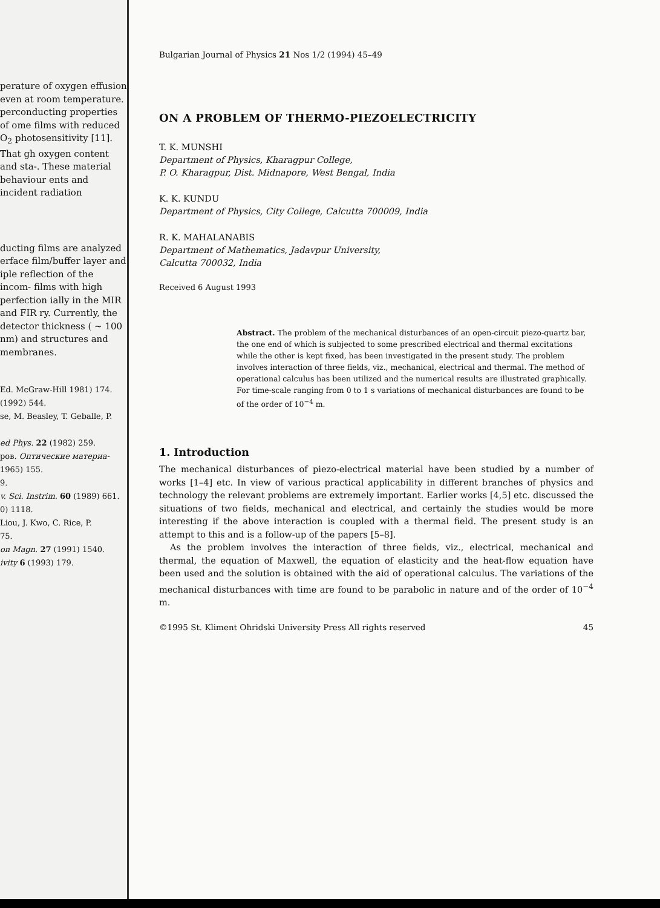perature of oxygen effusion even at room temperature. perconducting properties of ome films with reduced O<sub>2</sub> photosensitivity [11]. That gh oxygen content and sta-. These material behaviour ents and incident radiation
ducting films are analyzed erface film/buffer layer and iple reflection of the incom- films with high perfection ially in the MIR and FIR ry. Currently, the detector thickness ( ~ 100 nm) and structures and membranes.
Ed. McGraw-Hill 1981) 174.
(1992) 544.
se, M. Beasley, T. Geballe, P.
ed Phys. 22 (1982) 259.
ров. Оптические материа-
1965) 155.
9.
v. Sci. Instrim. 60 (1989) 661.
0) 1118.
Liou, J. Kwo, C. Rice, P.
75.
on Magn. 27 (1991) 1540.
ivity 6 (1993) 179.
Bulgarian Journal of Physics 21 Nos 1/2 (1994) 45–49
ON A PROBLEM OF THERMO-PIEZOELECTRICITY
T. K. MUNSHI
Department of Physics, Kharagpur College,
P. O. Kharagpur, Dist. Midnapore, West Bengal, India
K. K. KUNDU
Department of Physics, City College, Calcutta 700009, India
R. K. MAHALANABIS
Department of Mathematics, Jadavpur University,
Calcutta 700032, India
Received 6 August 1993
Abstract. The problem of the mechanical disturbances of an open-circuit piezo-quartz bar, the one end of which is subjected to some prescribed electrical and thermal excitations while the other is kept fixed, has been investigated in the present study. The problem involves interaction of three fields, viz., mechanical, electrical and thermal. The method of operational calculus has been utilized and the numerical results are illustrated graphically. For time-scale ranging from 0 to 1 s variations of mechanical disturbances are found to be of the order of 10<sup>−4</sup> m.
1. Introduction
The mechanical disturbances of piezo-electrical material have been studied by a number of works [1–4] etc. In view of various practical applicability in different branches of physics and technology the relevant problems are extremely important. Earlier works [4,5] etc. discussed the situations of two fields, mechanical and electrical, and certainly the studies would be more interesting if the above interaction is coupled with a thermal field. The present study is an attempt to this and is a follow-up of the papers [5–8].
As the problem involves the interaction of three fields, viz., electrical, mechanical and thermal, the equation of Maxwell, the equation of elasticity and the heat-flow equation have been used and the solution is obtained with the aid of operational calculus. The variations of the mechanical disturbances with time are found to be parabolic in nature and of the order of 10<sup>−4</sup> m.
©1995 St. Kliment Ohridski University Press All rights reserved 45